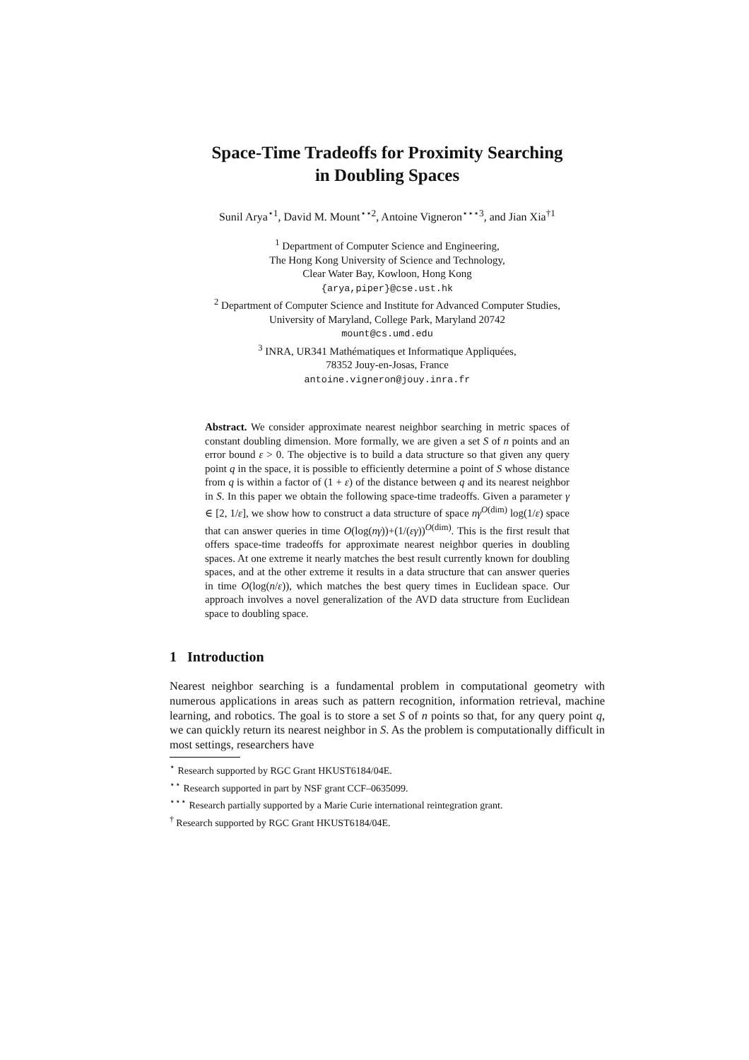Space-Time Tradeoffs for Proximity Searching
in Doubling Spaces
Sunil Arya<sup>⋆1</sup>, David M. Mount<sup>⋆⋆2</sup>, Antoine Vigneron<sup>⋆⋆⋆3</sup>, and Jian Xia<sup>†1</sup>
<sup>1</sup> Department of Computer Science and Engineering,
The Hong Kong University of Science and Technology,
Clear Water Bay, Kowloon, Hong Kong
{arya,piper}@cse.ust.hk
<sup>2</sup> Department of Computer Science and Institute for Advanced Computer Studies,
University of Maryland, College Park, Maryland 20742
mount@cs.umd.edu
<sup>3</sup> INRA, UR341 Mathématiques et Informatique Appliquées,
78352 Jouy-en-Josas, France
antoine.vigneron@jouy.inra.fr
Abstract. We consider approximate nearest neighbor searching in metric spaces of constant doubling dimension. More formally, we are given a set S of n points and an error bound ε > 0. The objective is to build a data structure so that given any query point q in the space, it is possible to efficiently determine a point of S whose distance from q is within a factor of (1 + ε) of the distance between q and its nearest neighbor in S. In this paper we obtain the following space-time tradeoffs. Given a parameter γ ∈ [2, 1/ε], we show how to construct a data structure of space nγ<sup>O(dim)</sup> log(1/ε) space that can answer queries in time O(log(nγ))+(1/(εγ))<sup>O(dim)</sup>. This is the first result that offers space-time tradeoffs for approximate nearest neighbor queries in doubling spaces. At one extreme it nearly matches the best result currently known for doubling spaces, and at the other extreme it results in a data structure that can answer queries in time O(log(n/ε)), which matches the best query times in Euclidean space. Our approach involves a novel generalization of the AVD data structure from Euclidean space to doubling space.
1 Introduction
Nearest neighbor searching is a fundamental problem in computational geometry with numerous applications in areas such as pattern recognition, information retrieval, machine learning, and robotics. The goal is to store a set S of n points so that, for any query point q, we can quickly return its nearest neighbor in S. As the problem is computationally difficult in most settings, researchers have
<sup>⋆</sup> Research supported by RGC Grant HKUST6184/04E.
<sup>⋆⋆</sup> Research supported in part by NSF grant CCF–0635099.
<sup>⋆⋆⋆</sup> Research partially supported by a Marie Curie international reintegration grant.
<sup>†</sup> Research supported by RGC Grant HKUST6184/04E.